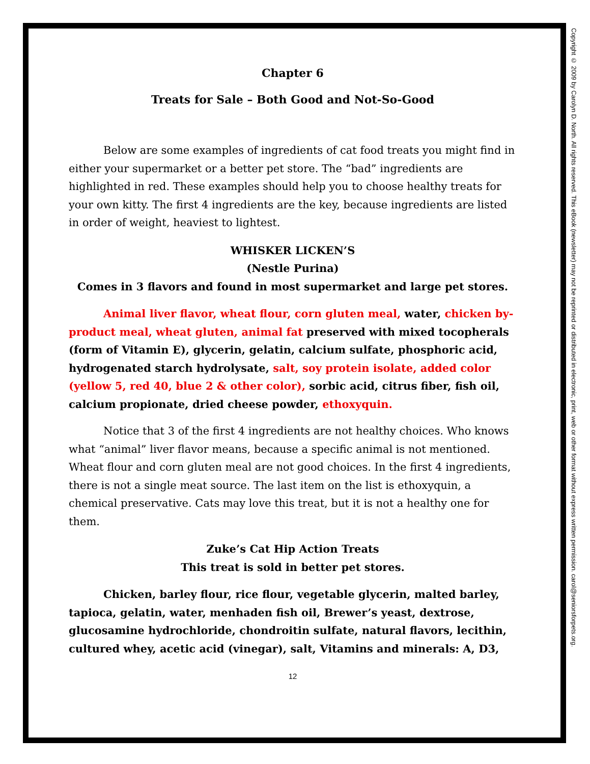Chapter 6
Treats for Sale – Both Good and Not-So-Good
Below are some examples of ingredients of cat food treats you might find in either your supermarket or a better pet store. The “bad” ingredients are highlighted in red. These examples should help you to choose healthy treats for your own kitty. The first 4 ingredients are the key, because ingredients are listed in order of weight, heaviest to lightest.
WHISKER LICKEN’S
(Nestle Purina)
Comes in 3 flavors and found in most supermarket and large pet stores.
Animal liver flavor, wheat flour, corn gluten meal, water, chicken by-product meal, wheat gluten, animal fat preserved with mixed tocopherals (form of Vitamin E), glycerin, gelatin, calcium sulfate, phosphoric acid, hydrogenated starch hydrolysate, salt, soy protein isolate, added color (yellow 5, red 40, blue 2 & other color), sorbic acid, citrus fiber, fish oil, calcium propionate, dried cheese powder, ethoxyquin.
Notice that 3 of the first 4 ingredients are not healthy choices. Who knows what “animal” liver flavor means, because a specific animal is not mentioned. Wheat flour and corn gluten meal are not good choices. In the first 4 ingredients, there is not a single meat source. The last item on the list is ethoxyquin, a chemical preservative. Cats may love this treat, but it is not a healthy one for them.
Zuke’s Cat Hip Action Treats
This treat is sold in better pet stores.
Chicken, barley flour, rice flour, vegetable glycerin, malted barley, tapioca, gelatin, water, menhaden fish oil, Brewer’s yeast, dextrose, glucosamine hydrochloride, chondroitin sulfate, natural flavors, lecithin, cultured whey, acetic acid (vinegar), salt, Vitamins and minerals: A, D3,
12
Copyright © 2009 by Carolyn D. North. All rights reserved. This eBook (newsletter) may not be reprinted or distributed in electronic, print, web or other format without express written permission. carol@seniorsforpets.org.